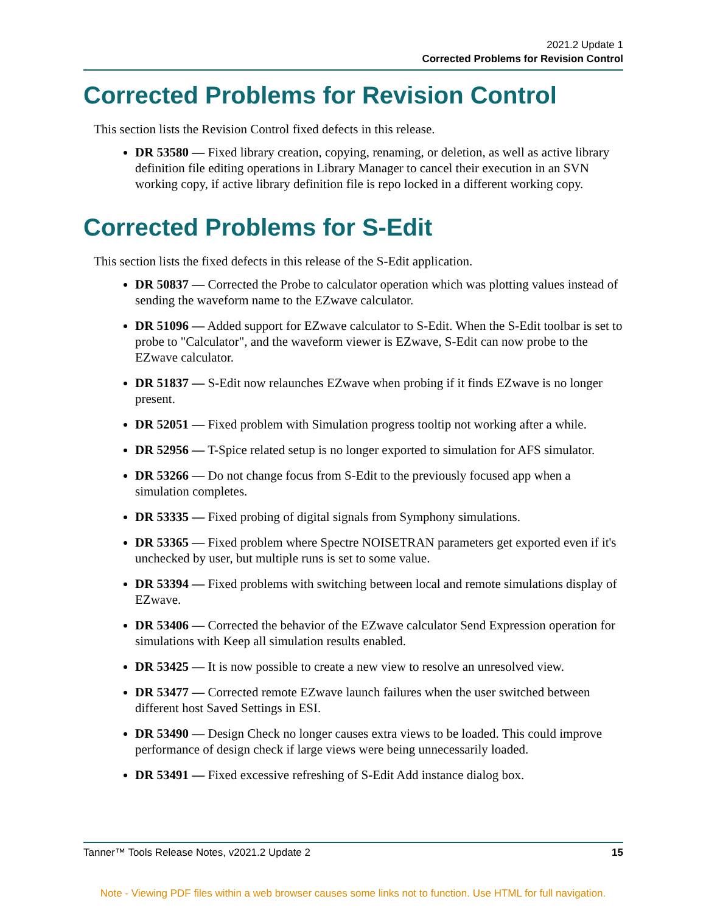2021.2 Update 1
Corrected Problems for Revision Control
Corrected Problems for Revision Control
This section lists the Revision Control fixed defects in this release.
DR 53580 — Fixed library creation, copying, renaming, or deletion, as well as active library definition file editing operations in Library Manager to cancel their execution in an SVN working copy, if active library definition file is repo locked in a different working copy.
Corrected Problems for S-Edit
This section lists the fixed defects in this release of the S-Edit application.
DR 50837 — Corrected the Probe to calculator operation which was plotting values instead of sending the waveform name to the EZwave calculator.
DR 51096 — Added support for EZwave calculator to S-Edit. When the S-Edit toolbar is set to probe to "Calculator", and the waveform viewer is EZwave, S-Edit can now probe to the EZwave calculator.
DR 51837 — S-Edit now relaunches EZwave when probing if it finds EZwave is no longer present.
DR 52051 — Fixed problem with Simulation progress tooltip not working after a while.
DR 52956 — T-Spice related setup is no longer exported to simulation for AFS simulator.
DR 53266 — Do not change focus from S-Edit to the previously focused app when a simulation completes.
DR 53335 — Fixed probing of digital signals from Symphony simulations.
DR 53365 — Fixed problem where Spectre NOISETRAN parameters get exported even if it's unchecked by user, but multiple runs is set to some value.
DR 53394 — Fixed problems with switching between local and remote simulations display of EZwave.
DR 53406 — Corrected the behavior of the EZwave calculator Send Expression operation for simulations with Keep all simulation results enabled.
DR 53425 — It is now possible to create a new view to resolve an unresolved view.
DR 53477 — Corrected remote EZwave launch failures when the user switched between different host Saved Settings in ESI.
DR 53490 — Design Check no longer causes extra views to be loaded. This could improve performance of design check if large views were being unnecessarily loaded.
DR 53491 — Fixed excessive refreshing of S-Edit Add instance dialog box.
Tanner™ Tools Release Notes, v2021.2 Update 2 15
Note - Viewing PDF files within a web browser causes some links not to function. Use HTML for full navigation.